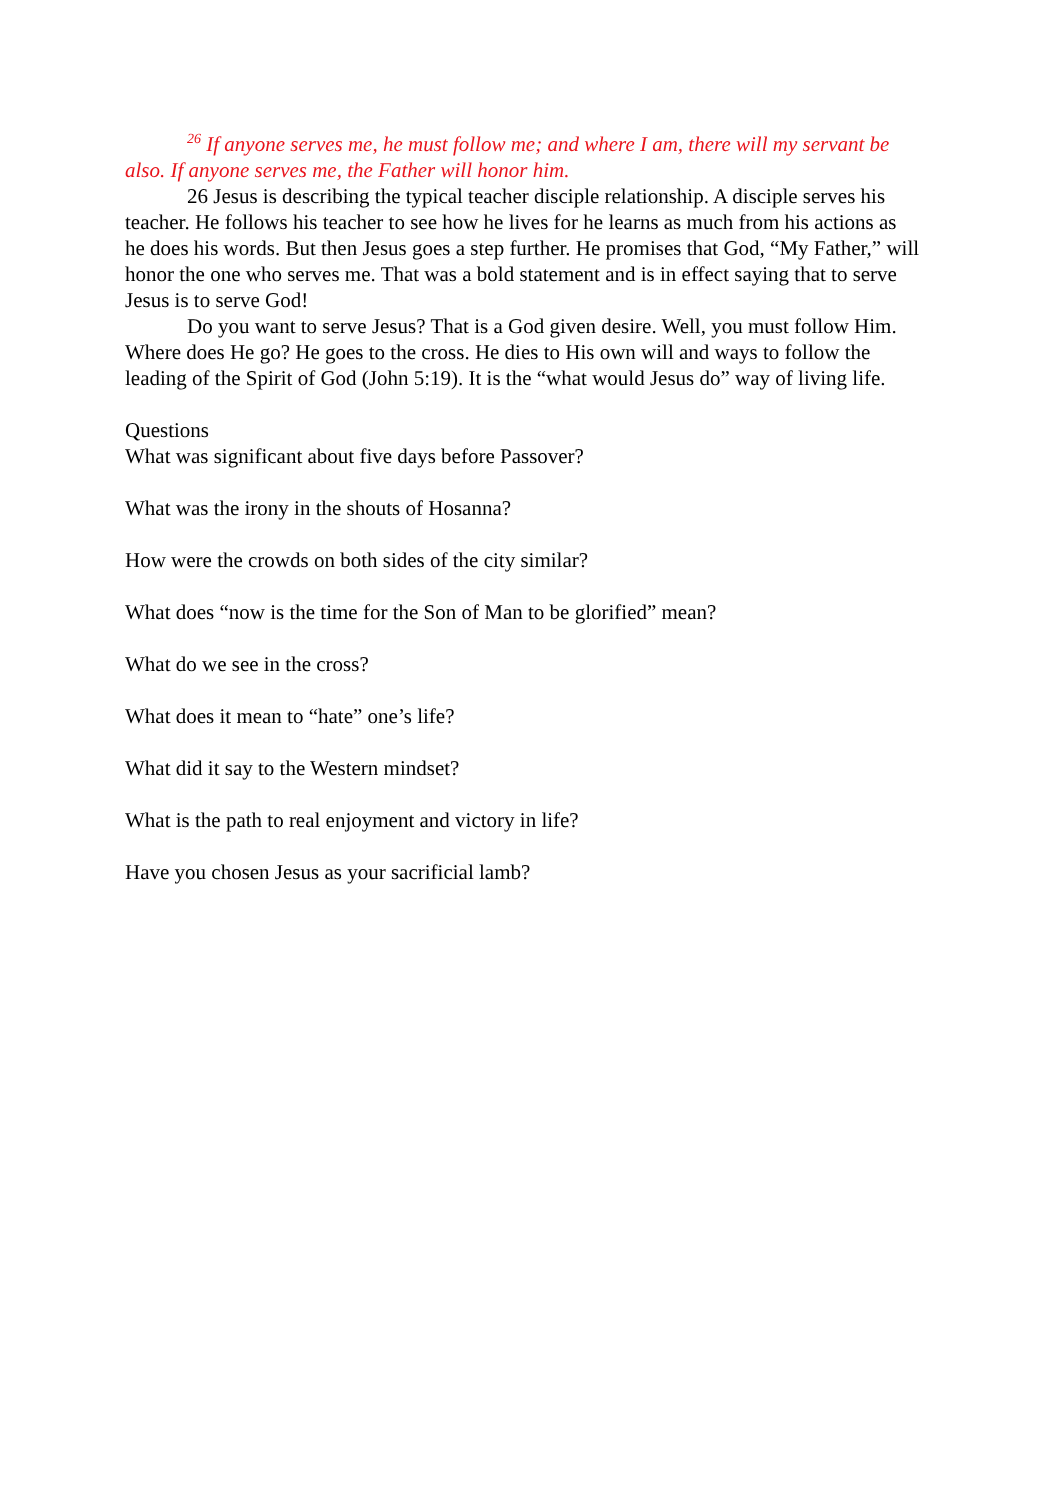<sup>26</sup> If anyone serves me, he must follow me; and where I am, there will my servant be also. If anyone serves me, the Father will honor him.
26 Jesus is describing the typical teacher disciple relationship. A disciple serves his teacher. He follows his teacher to see how he lives for he learns as much from his actions as he does his words. But then Jesus goes a step further. He promises that God, “My Father,” will honor the one who serves me. That was a bold statement and is in effect saying that to serve Jesus is to serve God!
Do you want to serve Jesus? That is a God given desire. Well, you must follow Him. Where does He go? He goes to the cross. He dies to His own will and ways to follow the leading of the Spirit of God (John 5:19). It is the “what would Jesus do” way of living life.
Questions
What was significant about five days before Passover?
What was the irony in the shouts of Hosanna?
How were the crowds on both sides of the city similar?
What does “now is the time for the Son of Man to be glorified” mean?
What do we see in the cross?
What does it mean to “hate” one’s life?
What did it say to the Western mindset?
What is the path to real enjoyment and victory in life?
Have you chosen Jesus as your sacrificial lamb?